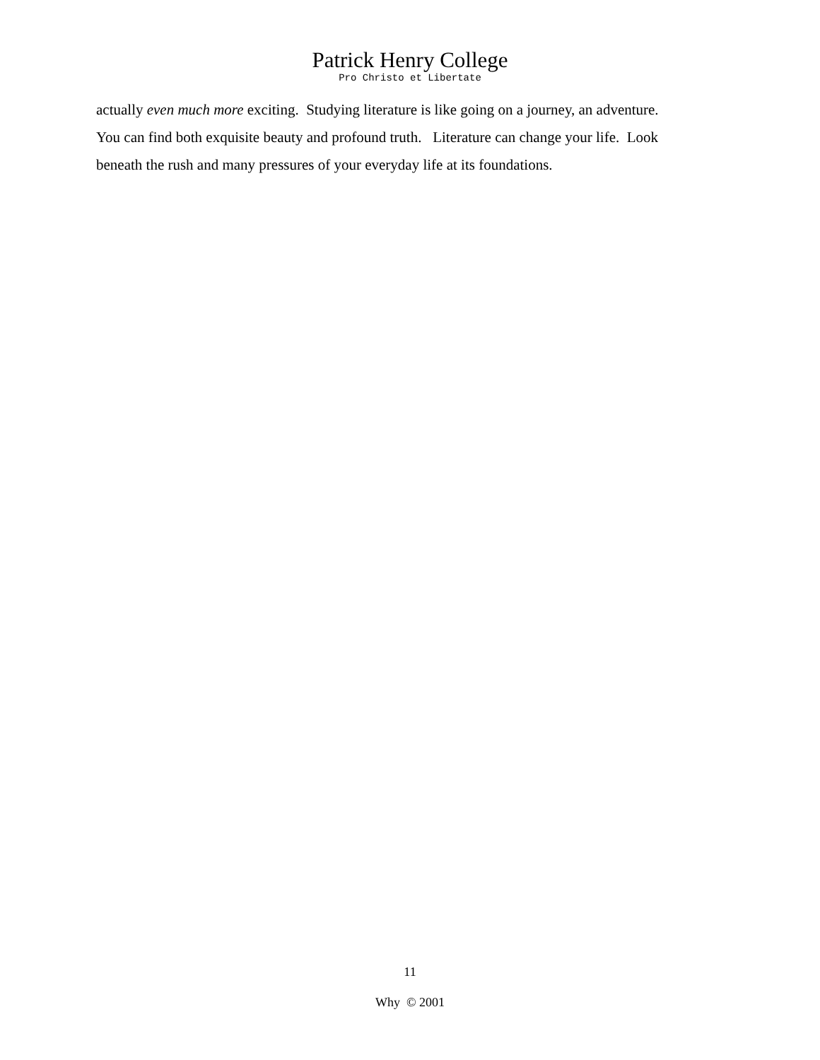Patrick Henry College
Pro Christo et Libertate
actually even much more exciting. Studying literature is like going on a journey, an adventure.
You can find both exquisite beauty and profound truth. Literature can change your life. Look
beneath the rush and many pressures of your everyday life at its foundations.
11
Why © 2001